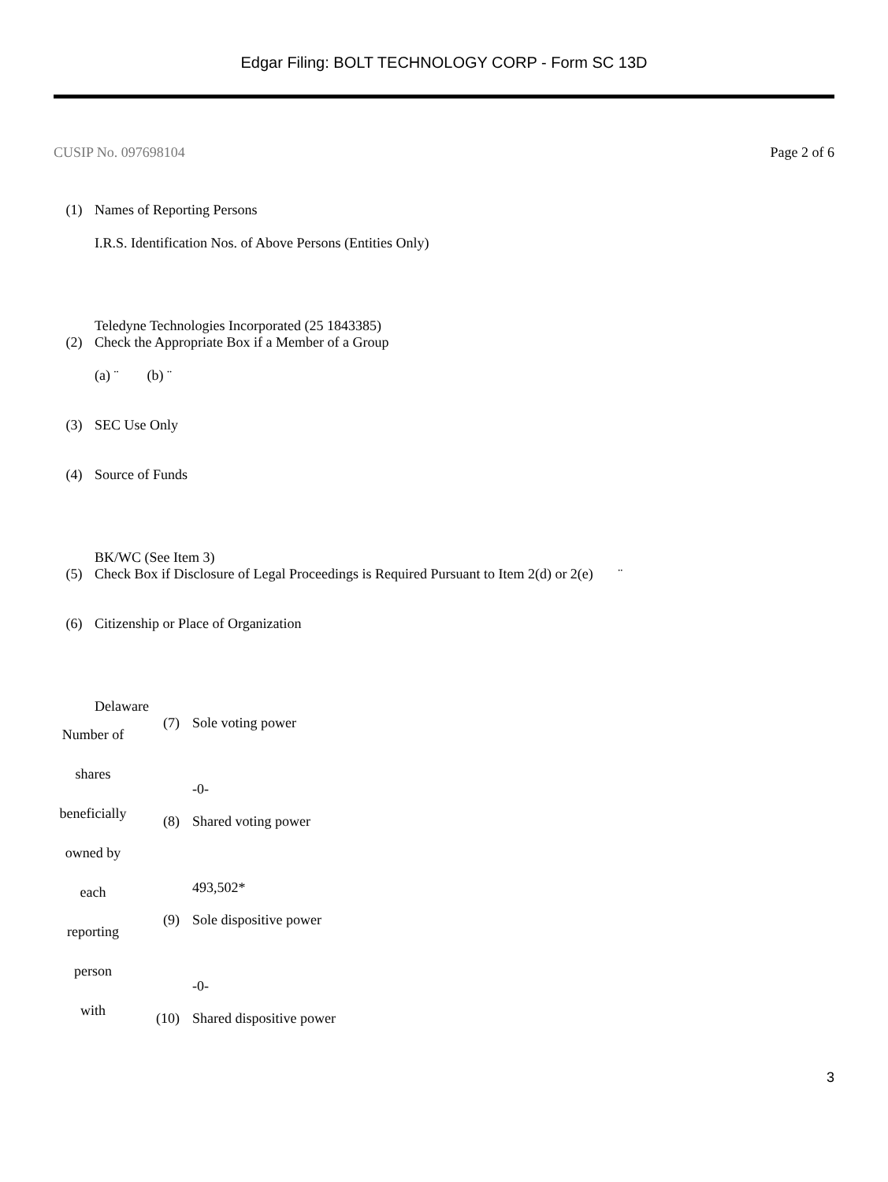Edgar Filing: BOLT TECHNOLOGY CORP - Form SC 13D
CUSIP No. 097698104 Page 2 of 6
| (1) | Names of Reporting Persons I.R.S. Identification Nos. of Above Persons (Entities Only) Teledyne Technologies Incorporated (25 1843385) |
| (2) | Check the Appropriate Box if a Member of a Group (a) ¨ (b) ¨ |
| (3) | SEC Use Only |
| (4) | Source of Funds BK/WC (See Item 3) |
| (5) | Check Box if Disclosure of Legal Proceedings is Required Pursuant to Item 2(d) or 2(e) ¨ |
| (6) | Citizenship or Place of Organization Delaware |
| Number of shares beneficially owned by each reporting person with | (7) | Sole voting power -0- |
| | (8) | Shared voting power 493,502* |
| | (9) | Sole dispositive power -0- |
| | (10) | Shared dispositive power |
3